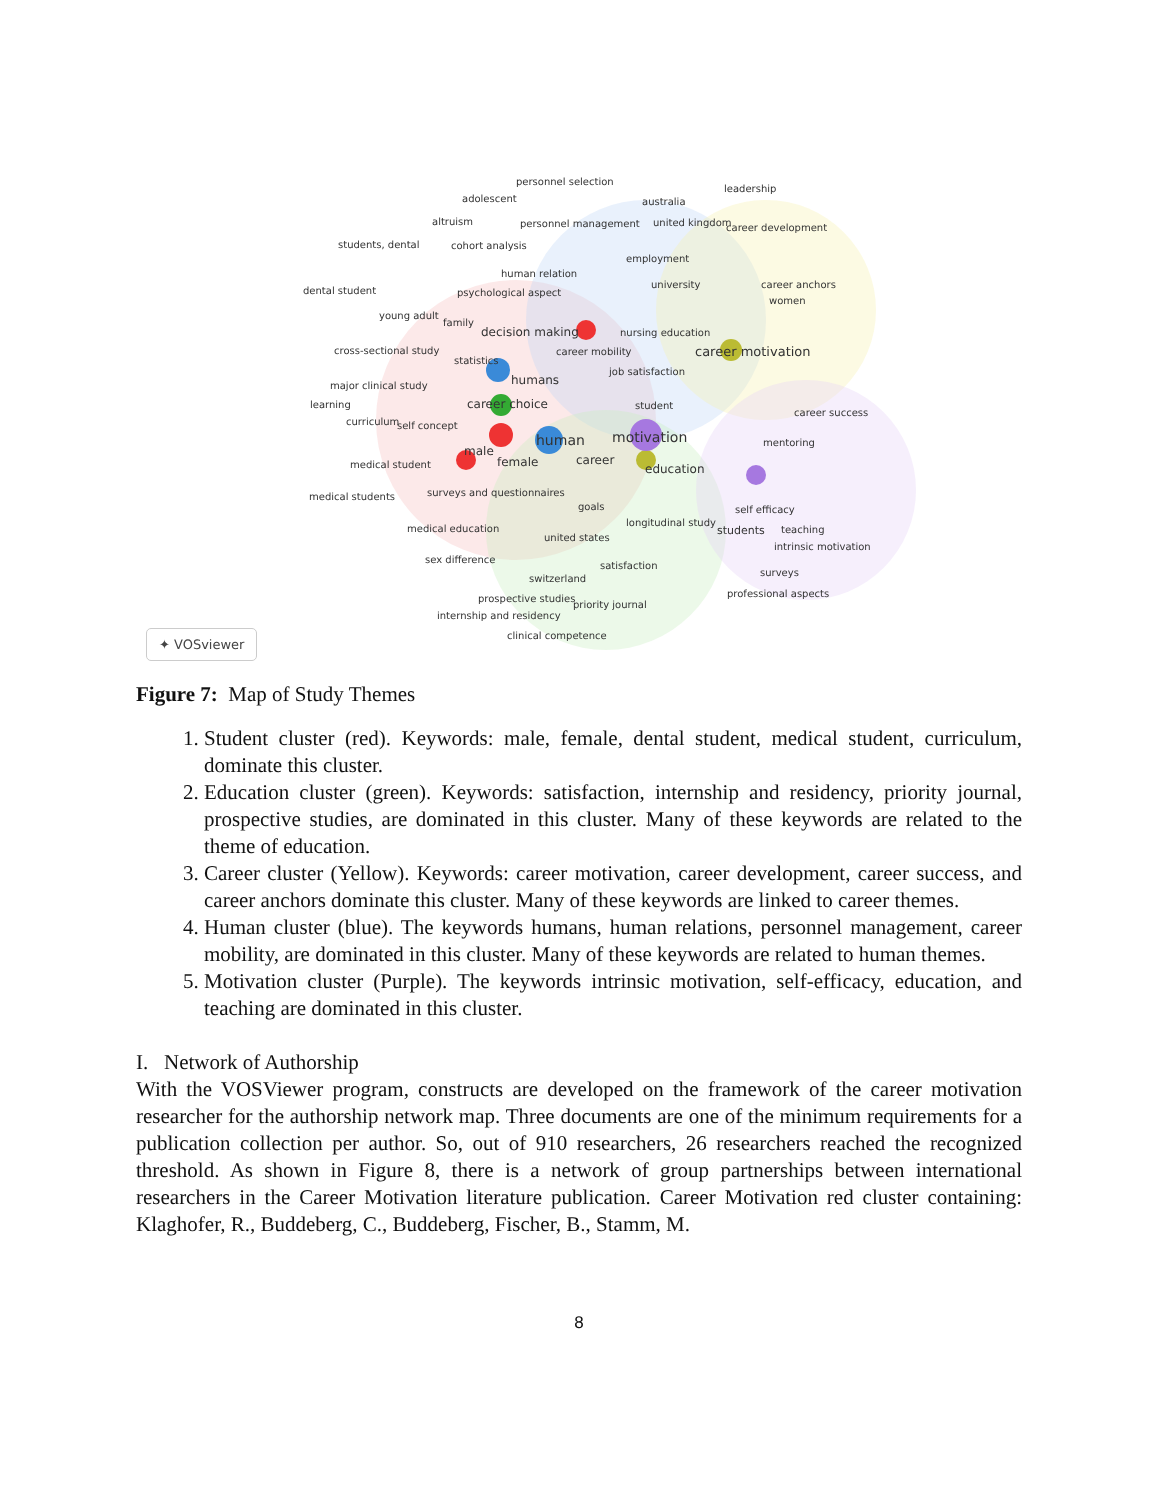personnel selection
adolescent australia
leadership
altruism personnel management united kingdom career development
students, dental cohort analysis
employment
human relation
university career anchors
dental student psychological aspect
women
young adult
family
decision making nursing education
cross-sectional study career mobility career motivation
statistics
humans
job satisfaction
major clinical study
learning career choice student
career success
curriculum self concept
human motivation mentoring
male
female career medical student education
medical students surveys and questionnaires
goals self efficacy
longitudinal study
medical education students teaching
united states
intrinsic motivation
sex difference
satisfaction
surveys
switzerland
professional aspects prospective studies
priority journal
internship and residency
clinical competence
✦ VOSviewer
Figure 7: Map of Study Themes
1. Student cluster (red). Keywords: male, female, dental student, medical student, curriculum, dominate this cluster.
2. Education cluster (green). Keywords: satisfaction, internship and residency, priority journal, prospective studies, are dominated in this cluster. Many of these keywords are related to the theme of education.
3. Career cluster (Yellow). Keywords: career motivation, career development, career success, and career anchors dominate this cluster. Many of these keywords are linked to career themes.
4. Human cluster (blue). The keywords humans, human relations, personnel management, career mobility, are dominated in this cluster. Many of these keywords are related to human themes.
5. Motivation cluster (Purple). The keywords intrinsic motivation, self-efficacy, education, and teaching are dominated in this cluster.
I. Network of Authorship
With the VOSViewer program, constructs are developed on the framework of the career motivation researcher for the authorship network map. Three documents are one of the minimum requirements for a publication collection per author. So, out of 910 researchers, 26 researchers reached the recognized threshold. As shown in Figure 8, there is a network of group partnerships between international researchers in the Career Motivation literature publication. Career Motivation red cluster containing: Klaghofer, R., Buddeberg, C., Buddeberg, Fischer, B., Stamm, M.
8